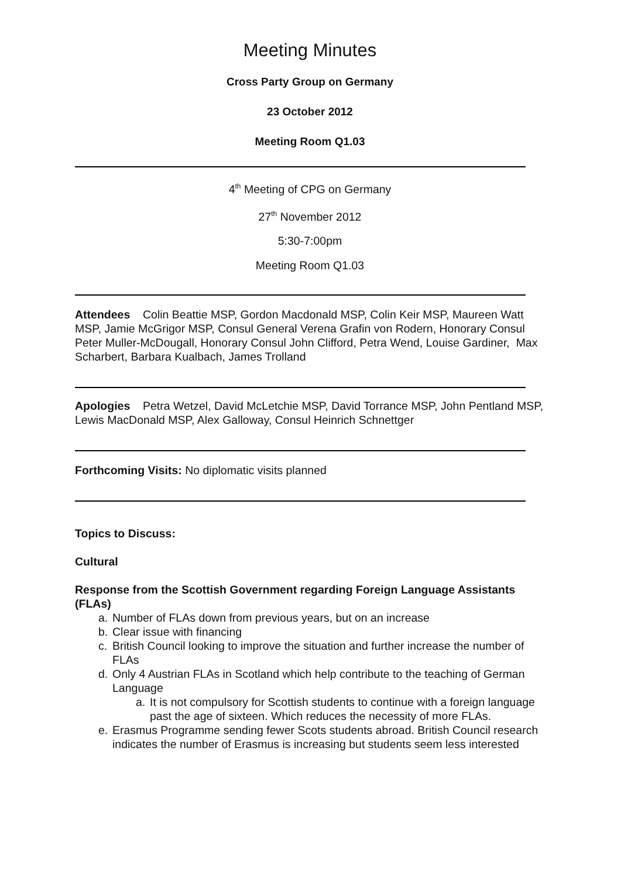Meeting Minutes
Cross Party Group on Germany
23 October 2012
Meeting Room Q1.03
4<sup>th</sup> Meeting of CPG on Germany
27<sup>th</sup> November 2012
5:30-7:00pm
Meeting Room Q1.03
Attendees Colin Beattie MSP, Gordon Macdonald MSP, Colin Keir MSP, Maureen Watt MSP, Jamie McGrigor MSP, Consul General Verena Grafin von Rodern, Honorary Consul Peter Muller-McDougall, Honorary Consul John Clifford, Petra Wend, Louise Gardiner, Max Scharbert, Barbara Kualbach, James Trolland
Apologies Petra Wetzel, David McLetchie MSP, David Torrance MSP, John Pentland MSP, Lewis MacDonald MSP, Alex Galloway, Consul Heinrich Schnettger
Forthcoming Visits: No diplomatic visits planned
Topics to Discuss:
Cultural
Response from the Scottish Government regarding Foreign Language Assistants (FLAs)
a. Number of FLAs down from previous years, but on an increase
b. Clear issue with financing
c. British Council looking to improve the situation and further increase the number of FLAs
d. Only 4 Austrian FLAs in Scotland which help contribute to the teaching of German Language
a. It is not compulsory for Scottish students to continue with a foreign language past the age of sixteen. Which reduces the necessity of more FLAs.
e. Erasmus Programme sending fewer Scots students abroad. British Council research indicates the number of Erasmus is increasing but students seem less interested